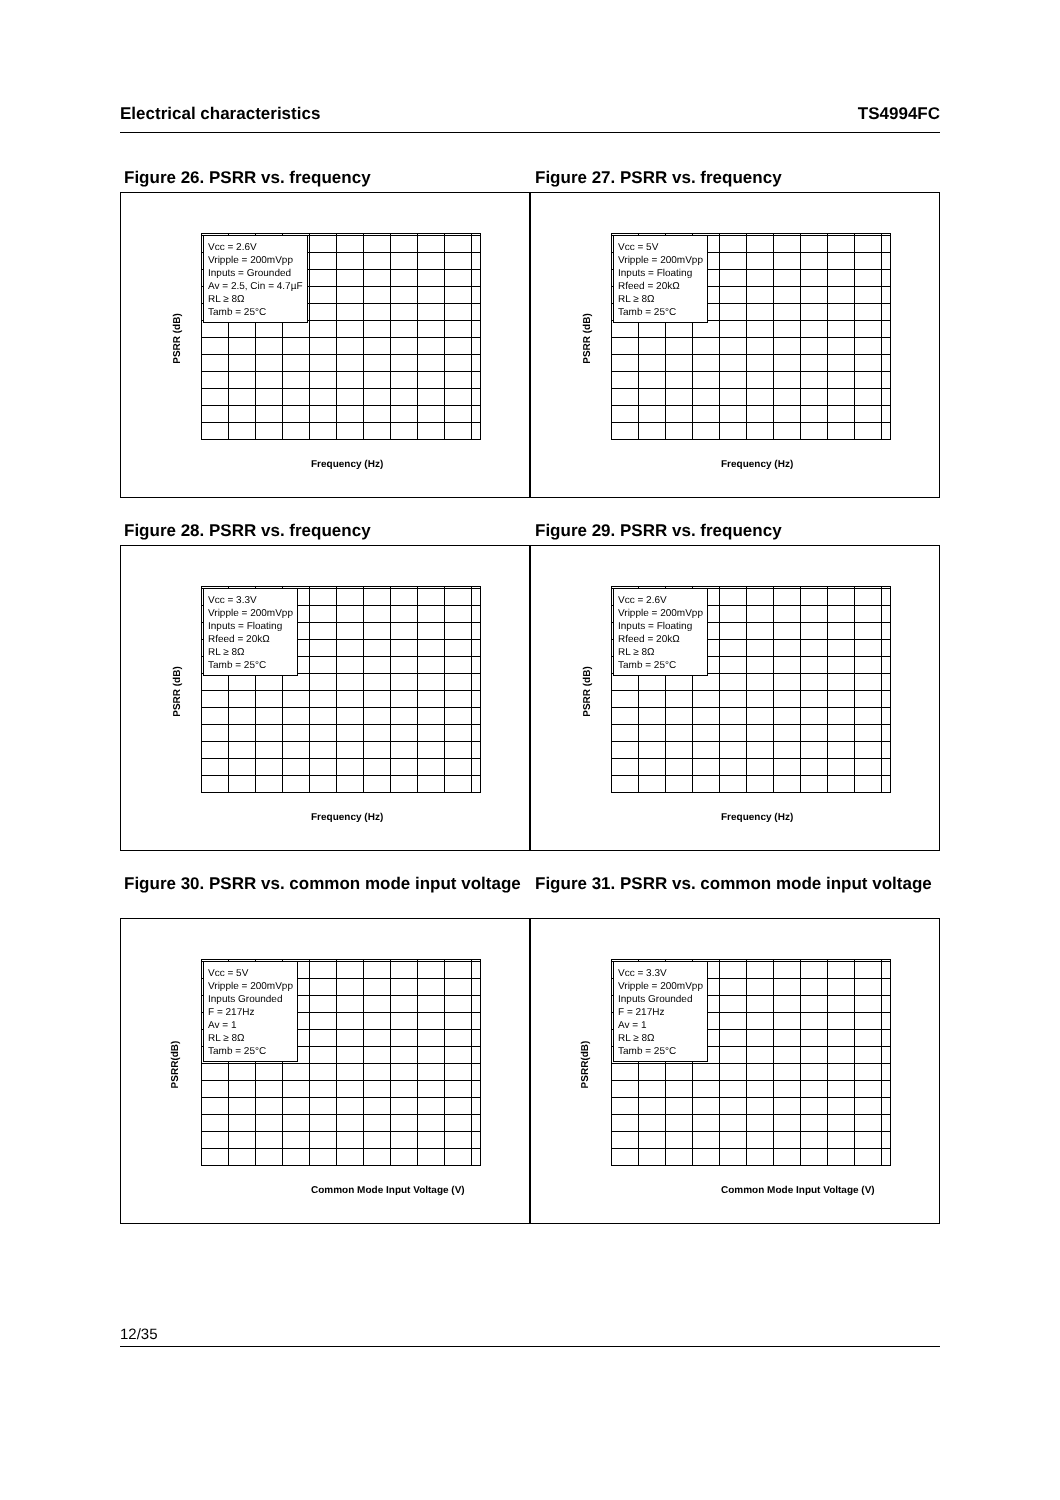Electrical characteristics TS4994FC
Figure 26. PSRR vs. frequency Figure 27. PSRR vs. frequency
Vcc = 2.6V
Vripple = 200mVpp
Inputs = Grounded
Av = 2.5, Cin = 4.7µF
RL ≥ 8Ω
Tamb = 25°C
PSRR (dB)
Frequency (Hz)
Vcc = 5V
Vripple = 200mVpp
Inputs = Floating
Rfeed = 20kΩ
RL ≥ 8Ω
Tamb = 25°C
PSRR (dB)
Frequency (Hz)
Figure 28. PSRR vs. frequency Figure 29. PSRR vs. frequency
Vcc = 3.3V
Vripple = 200mVpp
Inputs = Floating
Rfeed = 20kΩ
RL ≥ 8Ω
Tamb = 25°C
PSRR (dB)
Frequency (Hz)
Vcc = 2.6V
Vripple = 200mVpp
Inputs = Floating
Rfeed = 20kΩ
RL ≥ 8Ω
Tamb = 25°C
PSRR (dB)
Frequency (Hz)
Figure 30. PSRR vs. common mode input voltage
Figure 31. PSRR vs. common mode input voltage
Vcc = 5V
Vripple = 200mVpp
Inputs Grounded
F = 217Hz
Av = 1
RL ≥ 8Ω
Tamb = 25°C
PSRR(dB)
Common Mode Input Voltage (V)
Vcc = 3.3V
Vripple = 200mVpp
Inputs Grounded
F = 217Hz
Av = 1
RL ≥ 8Ω
Tamb = 25°C
PSRR(dB)
Common Mode Input Voltage (V)
12/35